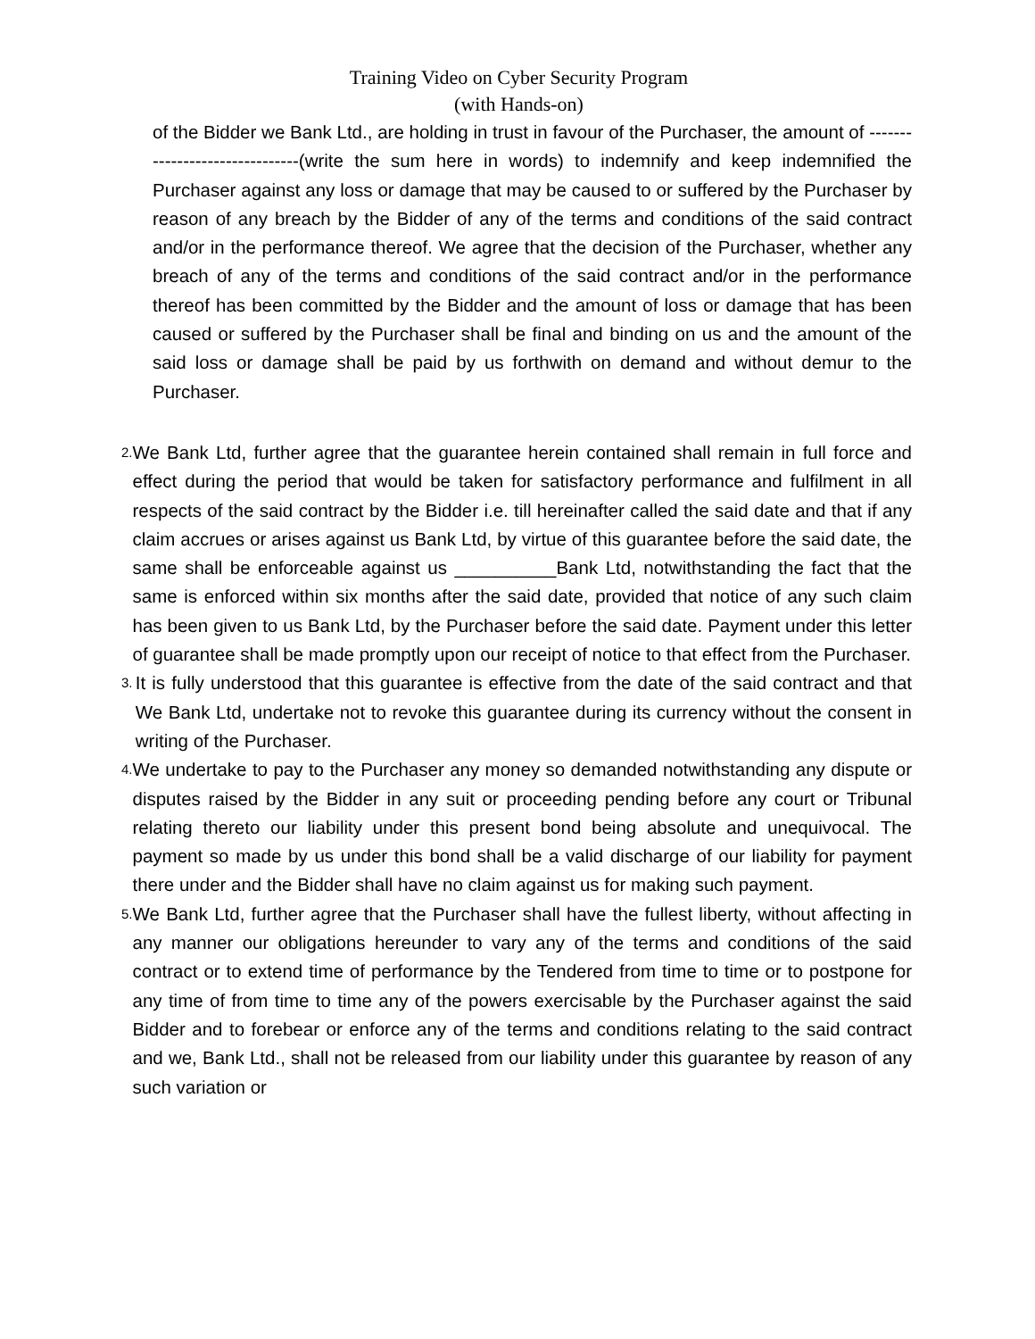Training Video on Cyber Security Program
(with Hands-on)
of the Bidder we Bank Ltd., are holding in trust in favour of the Purchaser, the amount of -------------------------------(write the sum here in words) to indemnify and keep indemnified the Purchaser against any loss or damage that may be caused to or suffered by the Purchaser by reason of any breach by the Bidder of any of the terms and conditions of the said contract and/or in the performance thereof. We agree that the decision of the Purchaser, whether any breach of any of the terms and conditions of the said contract and/or in the performance thereof has been committed by the Bidder and the amount of loss or damage that has been caused or suffered by the Purchaser shall be final and binding on us and the amount of the said loss or damage shall be paid by us forthwith on demand and without demur to the Purchaser.
2.
We Bank Ltd, further agree that the guarantee herein contained shall remain in full force and effect during the period that would be taken for satisfactory performance and fulfilment in all respects of the said contract by the Bidder i.e. till hereinafter called the said date and that if any claim accrues or arises against us Bank Ltd, by virtue of this guarantee before the said date, the same shall be enforceable against us __________Bank Ltd, notwithstanding the fact that the same is enforced within six months after the said date, provided that notice of any such claim has been given to us Bank Ltd, by the Purchaser before the said date. Payment under this letter of guarantee shall be made promptly upon our receipt of notice to that effect from the Purchaser.
3.
It is fully understood that this guarantee is effective from the date of the said contract and that We Bank Ltd, undertake not to revoke this guarantee during its currency without the consent in writing of the Purchaser.
4.
We undertake to pay to the Purchaser any money so demanded notwithstanding any dispute or disputes raised by the Bidder in any suit or proceeding pending before any court or Tribunal relating thereto our liability under this present bond being absolute and unequivocal. The payment so made by us under this bond shall be a valid discharge of our liability for payment there under and the Bidder shall have no claim against us for making such payment.
5.
We Bank Ltd, further agree that the Purchaser shall have the fullest liberty, without affecting in any manner our obligations hereunder to vary any of the terms and conditions of the said contract or to extend time of performance by the Tendered from time to time or to postpone for any time of from time to time any of the powers exercisable by the Purchaser against the said Bidder and to forebear or enforce any of the terms and conditions relating to the said contract and we, Bank Ltd., shall not be released from our liability under this guarantee by reason of any such variation or